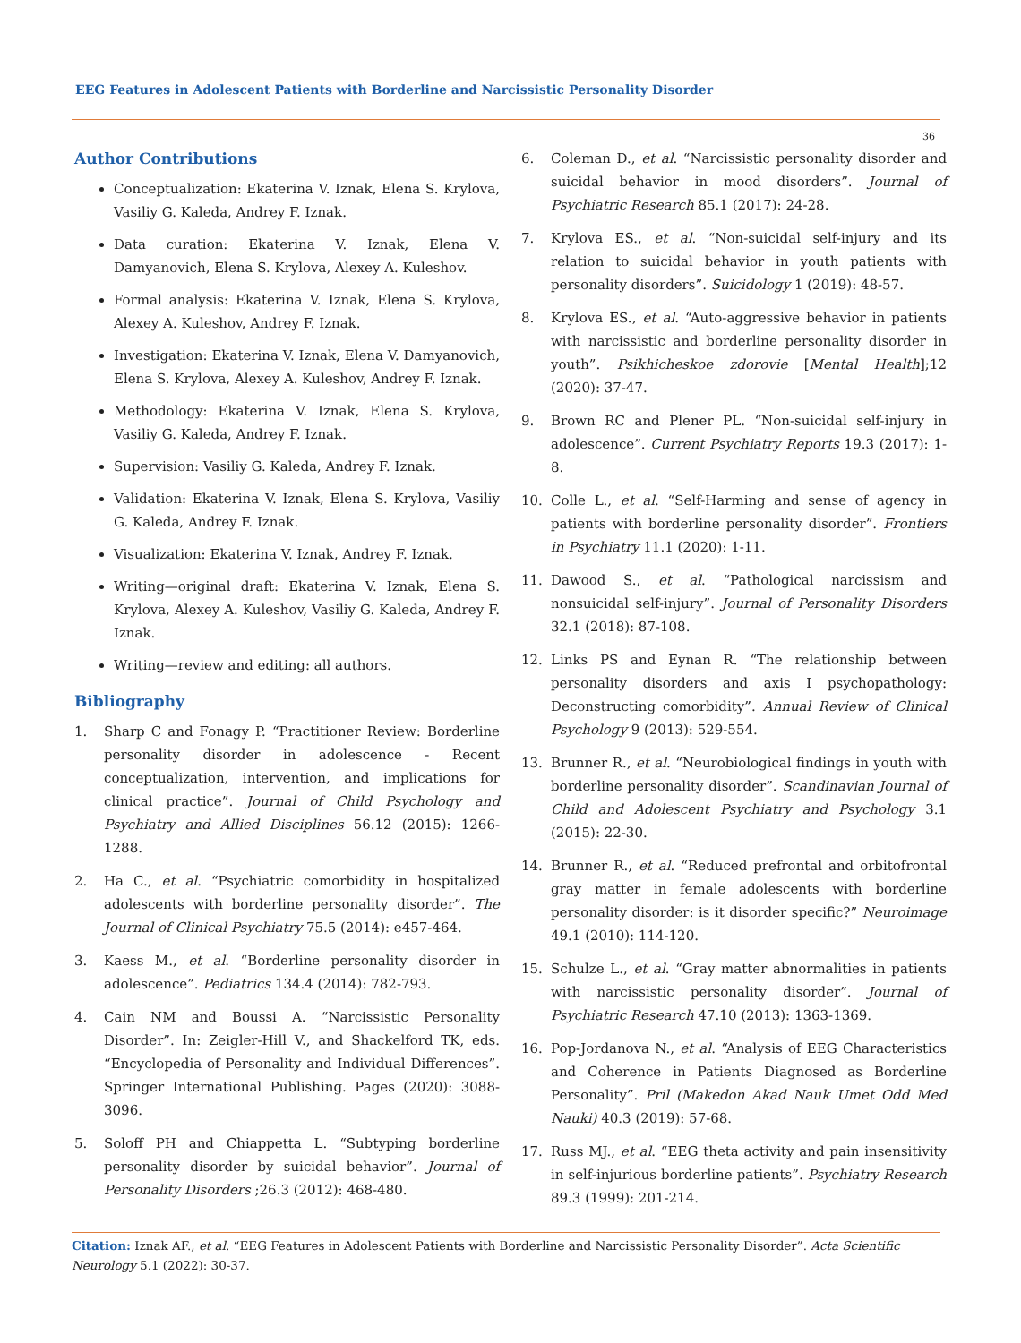EEG Features in Adolescent Patients with Borderline and Narcissistic Personality Disorder
36
Author Contributions
Conceptualization: Ekaterina V. Iznak, Elena S. Krylova, Vasiliy G. Kaleda, Andrey F. Iznak.
Data curation: Ekaterina V. Iznak, Elena V. Damyanovich, Elena S. Krylova, Alexey A. Kuleshov.
Formal analysis: Ekaterina V. Iznak, Elena S. Krylova, Alexey A. Kuleshov, Andrey F. Iznak.
Investigation: Ekaterina V. Iznak, Elena V. Damyanovich, Elena S. Krylova, Alexey A. Kuleshov, Andrey F. Iznak.
Methodology: Ekaterina V. Iznak, Elena S. Krylova, Vasiliy G. Kaleda, Andrey F. Iznak.
Supervision: Vasiliy G. Kaleda, Andrey F. Iznak.
Validation: Ekaterina V. Iznak, Elena S. Krylova, Vasiliy G. Kaleda, Andrey F. Iznak.
Visualization: Ekaterina V. Iznak, Andrey F. Iznak.
Writing—original draft: Ekaterina V. Iznak, Elena S. Krylova, Alexey A. Kuleshov, Vasiliy G. Kaleda, Andrey F. Iznak.
Writing—review and editing: all authors.
Bibliography
1. Sharp C and Fonagy P. “Practitioner Review: Borderline personality disorder in adolescence - Recent conceptualization, intervention, and implications for clinical practice”. Journal of Child Psychology and Psychiatry and Allied Disciplines 56.12 (2015): 1266-1288.
2. Ha C., et al. “Psychiatric comorbidity in hospitalized adolescents with borderline personality disorder”. The Journal of Clinical Psychiatry 75.5 (2014): e457-464.
3. Kaess M., et al. “Borderline personality disorder in adolescence”. Pediatrics 134.4 (2014): 782-793.
4. Cain NM and Boussi A. “Narcissistic Personality Disorder”. In: Zeigler-Hill V., and Shackelford TK, eds. “Encyclopedia of Personality and Individual Differences”. Springer International Publishing. Pages (2020): 3088-3096.
5. Soloff PH and Chiappetta L. “Subtyping borderline personality disorder by suicidal behavior”. Journal of Personality Disorders ;26.3 (2012): 468-480.
6. Coleman D., et al. “Narcissistic personality disorder and suicidal behavior in mood disorders”. Journal of Psychiatric Research 85.1 (2017): 24-28.
7. Krylova ES., et al. “Non-suicidal self-injury and its relation to suicidal behavior in youth patients with personality disorders”. Suicidology 1 (2019): 48-57.
8. Krylova ES., et al. “Auto-aggressive behavior in patients with narcissistic and borderline personality disorder in youth”. Psikhicheskoe zdorovie [Mental Health];12 (2020): 37-47.
9. Brown RC and Plener PL. “Non-suicidal self-injury in adolescence”. Current Psychiatry Reports 19.3 (2017): 1-8.
10. Colle L., et al. “Self-Harming and sense of agency in patients with borderline personality disorder”. Frontiers in Psychiatry 11.1 (2020): 1-11.
11. Dawood S., et al. “Pathological narcissism and nonsuicidal self-injury”. Journal of Personality Disorders 32.1 (2018): 87-108.
12. Links PS and Eynan R. “The relationship between personality disorders and axis I psychopathology: Deconstructing comorbidity”. Annual Review of Clinical Psychology 9 (2013): 529-554.
13. Brunner R., et al. “Neurobiological findings in youth with borderline personality disorder”. Scandinavian Journal of Child and Adolescent Psychiatry and Psychology 3.1 (2015): 22-30.
14. Brunner R., et al. “Reduced prefrontal and orbitofrontal gray matter in female adolescents with borderline personality disorder: is it disorder specific?” Neuroimage 49.1 (2010): 114-120.
15. Schulze L., et al. “Gray matter abnormalities in patients with narcissistic personality disorder”. Journal of Psychiatric Research 47.10 (2013): 1363-1369.
16. Pop-Jordanova N., et al. “Analysis of EEG Characteristics and Coherence in Patients Diagnosed as Borderline Personality”. Pril (Makedon Akad Nauk Umet Odd Med Nauki) 40.3 (2019): 57-68.
17. Russ MJ., et al. “EEG theta activity and pain insensitivity in self-injurious borderline patients”. Psychiatry Research 89.3 (1999): 201-214.
Citation: Iznak AF., et al. “EEG Features in Adolescent Patients with Borderline and Narcissistic Personality Disorder”. Acta Scientific Neurology 5.1 (2022): 30-37.